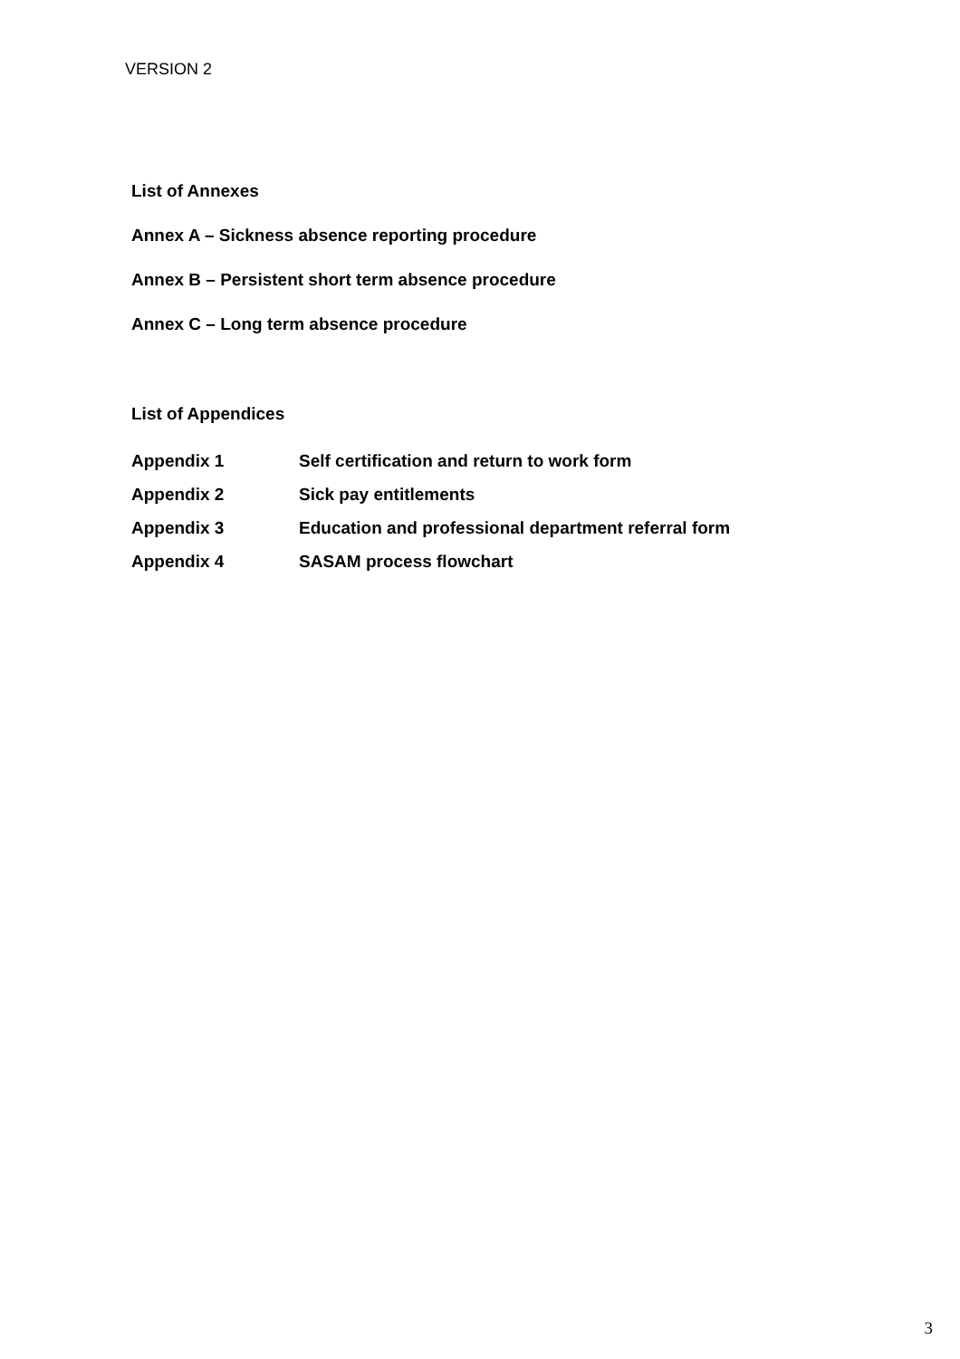VERSION 2
List of Annexes
Annex A – Sickness absence reporting procedure
Annex B – Persistent short term absence procedure
Annex C – Long term absence procedure
List of Appendices
Appendix 1 Self certification and return to work form
Appendix 2 Sick pay entitlements
Appendix 3 Education and professional department referral form
Appendix 4 SASAM process flowchart
3